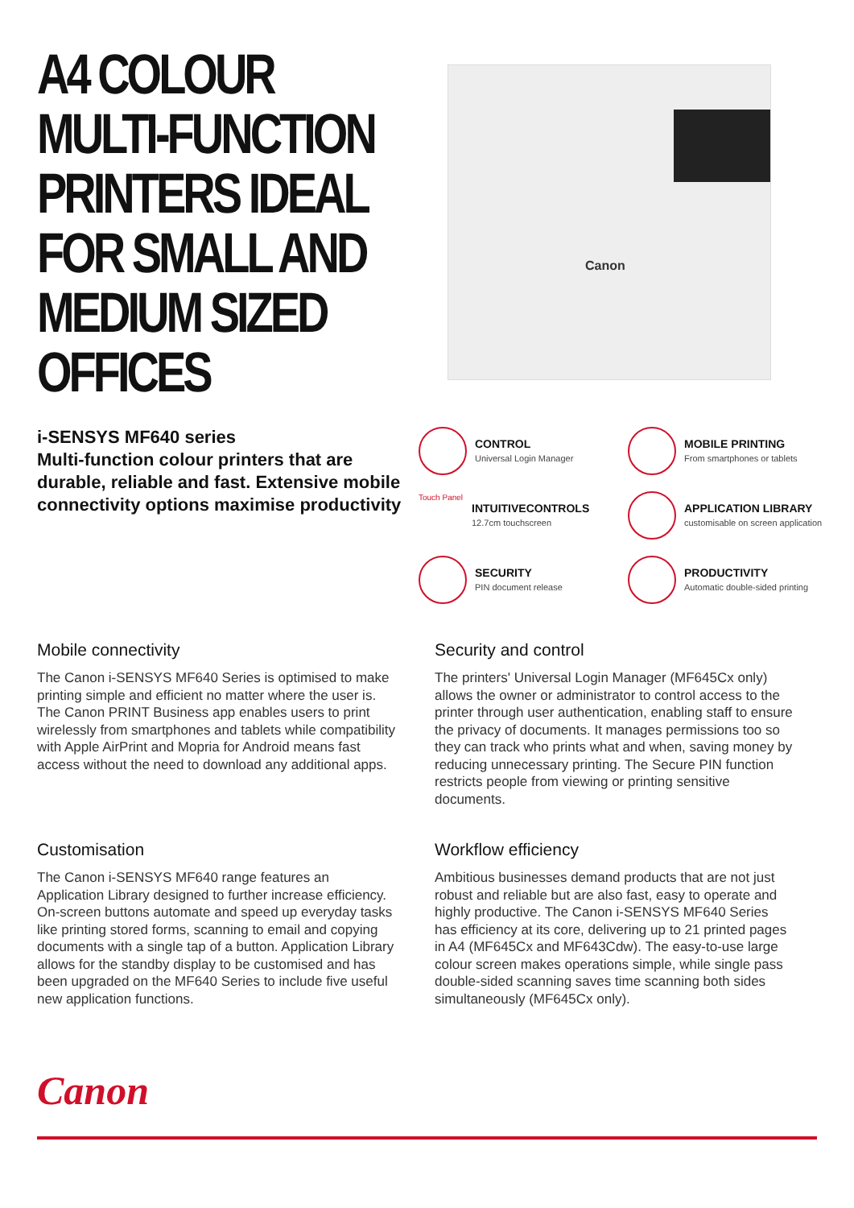A4 COLOUR MULTI-FUNCTION PRINTERS IDEAL FOR SMALL AND MEDIUM SIZED OFFICES
i-SENSYS MF640 series
Multi-function colour printers that are durable, reliable and fast. Extensive mobile connectivity options maximise productivity
Canon
CONTROL
Universal Login Manager
MOBILE PRINTING
From smartphones or tablets
Touch Panel
INTUITIVECONTROLS
12.7cm touchscreen
APPLICATION LIBRARY
customisable on screen application
SECURITY
PIN document release
PRODUCTIVITY
Automatic double-sided printing
Mobile connectivity
The Canon i-SENSYS MF640 Series is optimised to make printing simple and efficient no matter where the user is. The Canon PRINT Business app enables users to print wirelessly from smartphones and tablets while compatibility with Apple AirPrint and Mopria for Android means fast access without the need to download any additional apps.
Security and control
The printers' Universal Login Manager (MF645Cx only) allows the owner or administrator to control access to the printer through user authentication, enabling staff to ensure the privacy of documents. It manages permissions too so they can track who prints what and when, saving money by reducing unnecessary printing. The Secure PIN function restricts people from viewing or printing sensitive documents.
Customisation
The Canon i-SENSYS MF640 range features an Application Library designed to further increase efficiency. On-screen buttons automate and speed up everyday tasks like printing stored forms, scanning to email and copying documents with a single tap of a button. Application Library allows for the standby display to be customised and has been upgraded on the MF640 Series to include five useful new application functions.
Workflow efficiency
Ambitious businesses demand products that are not just robust and reliable but are also fast, easy to operate and highly productive. The Canon i-SENSYS MF640 Series has efficiency at its core, delivering up to 21 printed pages in A4 (MF645Cx and MF643Cdw). The easy-to-use large colour screen makes operations simple, while single pass double-sided scanning saves time scanning both sides simultaneously (MF645Cx only).
Canon